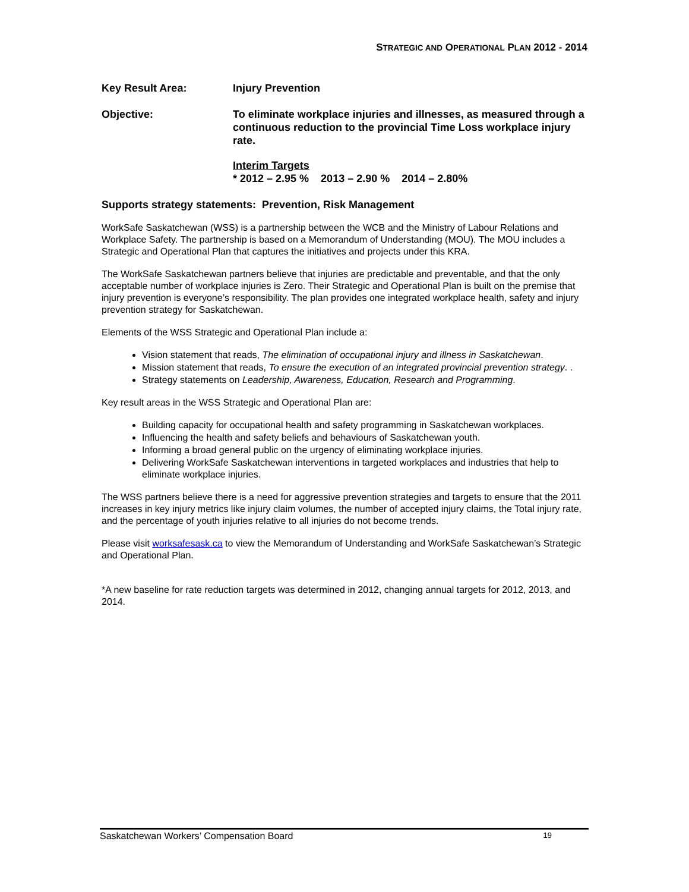STRATEGIC AND OPERATIONAL PLAN 2012 - 2014
Key Result Area: Injury Prevention
Objective: To eliminate workplace injuries and illnesses, as measured through a continuous reduction to the provincial Time Loss workplace injury rate.
Interim Targets
* 2012 – 2.95 % 2013 – 2.90 % 2014 – 2.80%
Supports strategy statements: Prevention, Risk Management
WorkSafe Saskatchewan (WSS) is a partnership between the WCB and the Ministry of Labour Relations and Workplace Safety. The partnership is based on a Memorandum of Understanding (MOU). The MOU includes a Strategic and Operational Plan that captures the initiatives and projects under this KRA.
The WorkSafe Saskatchewan partners believe that injuries are predictable and preventable, and that the only acceptable number of workplace injuries is Zero. Their Strategic and Operational Plan is built on the premise that injury prevention is everyone’s responsibility. The plan provides one integrated workplace health, safety and injury prevention strategy for Saskatchewan.
Elements of the WSS Strategic and Operational Plan include a:
Vision statement that reads, The elimination of occupational injury and illness in Saskatchewan.
Mission statement that reads, To ensure the execution of an integrated provincial prevention strategy. .
Strategy statements on Leadership, Awareness, Education, Research and Programming.
Key result areas in the WSS Strategic and Operational Plan are:
Building capacity for occupational health and safety programming in Saskatchewan workplaces.
Influencing the health and safety beliefs and behaviours of Saskatchewan youth.
Informing a broad general public on the urgency of eliminating workplace injuries.
Delivering WorkSafe Saskatchewan interventions in targeted workplaces and industries that help to eliminate workplace injuries.
The WSS partners believe there is a need for aggressive prevention strategies and targets to ensure that the 2011 increases in key injury metrics like injury claim volumes, the number of accepted injury claims, the Total injury rate, and the percentage of youth injuries relative to all injuries do not become trends.
Please visit worksafesask.ca to view the Memorandum of Understanding and WorkSafe Saskatchewan’s Strategic and Operational Plan.
*A new baseline for rate reduction targets was determined in 2012, changing annual targets for 2012, 2013, and 2014.
Saskatchewan Workers’ Compensation Board 19